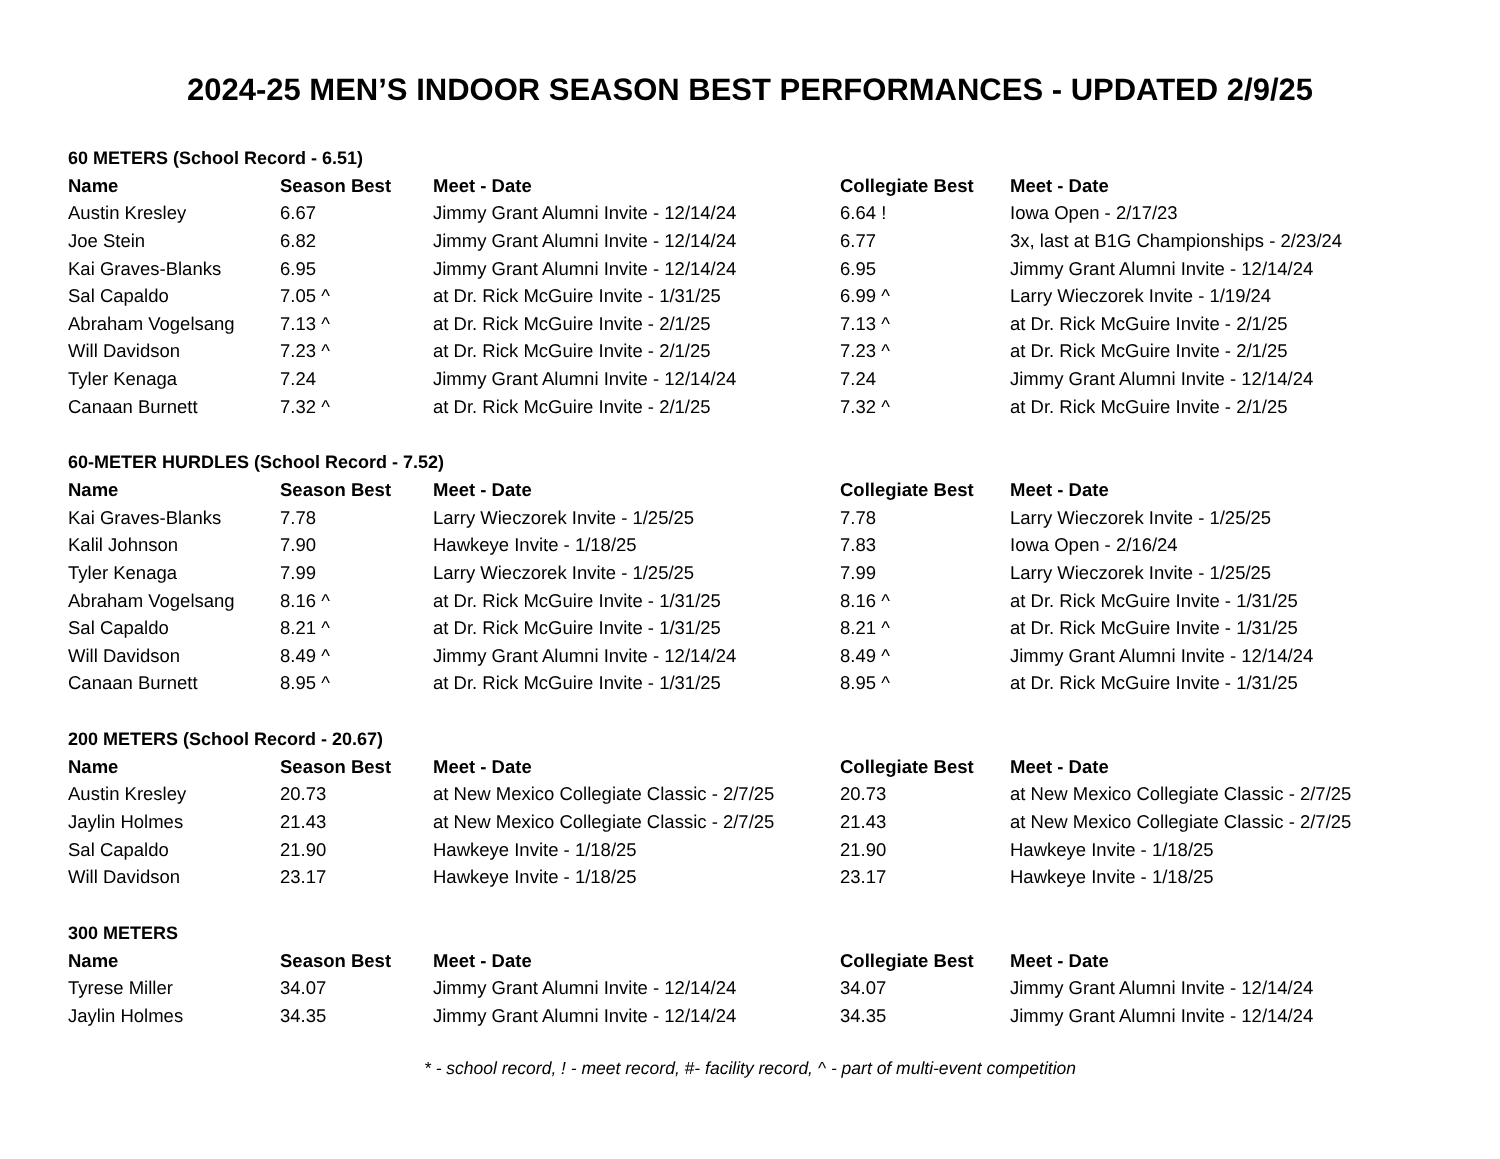2024-25 MEN’S INDOOR SEASON BEST PERFORMANCES - UPDATED 2/9/25
60 METERS (School Record - 6.51)
| Name | Season Best | Meet - Date | Collegiate Best | Meet - Date |
| --- | --- | --- | --- | --- |
| Austin Kresley | 6.67 | Jimmy Grant Alumni Invite - 12/14/24 | 6.64 ! | Iowa Open - 2/17/23 |
| Joe Stein | 6.82 | Jimmy Grant Alumni Invite - 12/14/24 | 6.77 | 3x, last at B1G Championships - 2/23/24 |
| Kai Graves-Blanks | 6.95 | Jimmy Grant Alumni Invite - 12/14/24 | 6.95 | Jimmy Grant Alumni Invite - 12/14/24 |
| Sal Capaldo | 7.05 ^ | at Dr. Rick McGuire Invite - 1/31/25 | 6.99 ^ | Larry Wieczorek Invite - 1/19/24 |
| Abraham Vogelsang | 7.13 ^ | at Dr. Rick McGuire Invite - 2/1/25 | 7.13 ^ | at Dr. Rick McGuire Invite - 2/1/25 |
| Will Davidson | 7.23 ^ | at Dr. Rick McGuire Invite - 2/1/25 | 7.23 ^ | at Dr. Rick McGuire Invite - 2/1/25 |
| Tyler Kenaga | 7.24 | Jimmy Grant Alumni Invite - 12/14/24 | 7.24 | Jimmy Grant Alumni Invite - 12/14/24 |
| Canaan Burnett | 7.32 ^ | at Dr. Rick McGuire Invite - 2/1/25 | 7.32 ^ | at Dr. Rick McGuire Invite - 2/1/25 |
60-METER HURDLES (School Record - 7.52)
| Name | Season Best | Meet - Date | Collegiate Best | Meet - Date |
| --- | --- | --- | --- | --- |
| Kai Graves-Blanks | 7.78 | Larry Wieczorek Invite - 1/25/25 | 7.78 | Larry Wieczorek Invite - 1/25/25 |
| Kalil Johnson | 7.90 | Hawkeye Invite - 1/18/25 | 7.83 | Iowa Open - 2/16/24 |
| Tyler Kenaga | 7.99 | Larry Wieczorek Invite - 1/25/25 | 7.99 | Larry Wieczorek Invite - 1/25/25 |
| Abraham Vogelsang | 8.16 ^ | at Dr. Rick McGuire Invite - 1/31/25 | 8.16 ^ | at Dr. Rick McGuire Invite - 1/31/25 |
| Sal Capaldo | 8.21 ^ | at Dr. Rick McGuire Invite - 1/31/25 | 8.21 ^ | at Dr. Rick McGuire Invite - 1/31/25 |
| Will Davidson | 8.49 ^ | Jimmy Grant Alumni Invite - 12/14/24 | 8.49 ^ | Jimmy Grant Alumni Invite - 12/14/24 |
| Canaan Burnett | 8.95 ^ | at Dr. Rick McGuire Invite - 1/31/25 | 8.95 ^ | at Dr. Rick McGuire Invite - 1/31/25 |
200 METERS (School Record - 20.67)
| Name | Season Best | Meet - Date | Collegiate Best | Meet - Date |
| --- | --- | --- | --- | --- |
| Austin Kresley | 20.73 | at New Mexico Collegiate Classic - 2/7/25 | 20.73 | at New Mexico Collegiate Classic - 2/7/25 |
| Jaylin Holmes | 21.43 | at New Mexico Collegiate Classic - 2/7/25 | 21.43 | at New Mexico Collegiate Classic - 2/7/25 |
| Sal Capaldo | 21.90 | Hawkeye Invite - 1/18/25 | 21.90 | Hawkeye Invite - 1/18/25 |
| Will Davidson | 23.17 | Hawkeye Invite - 1/18/25 | 23.17 | Hawkeye Invite - 1/18/25 |
300 METERS
| Name | Season Best | Meet - Date | Collegiate Best | Meet - Date |
| --- | --- | --- | --- | --- |
| Tyrese Miller | 34.07 | Jimmy Grant Alumni Invite - 12/14/24 | 34.07 | Jimmy Grant Alumni Invite - 12/14/24 |
| Jaylin Holmes | 34.35 | Jimmy Grant Alumni Invite - 12/14/24 | 34.35 | Jimmy Grant Alumni Invite - 12/14/24 |
* - school record, ! - meet record, #- facility record, ^ - part of multi-event competition